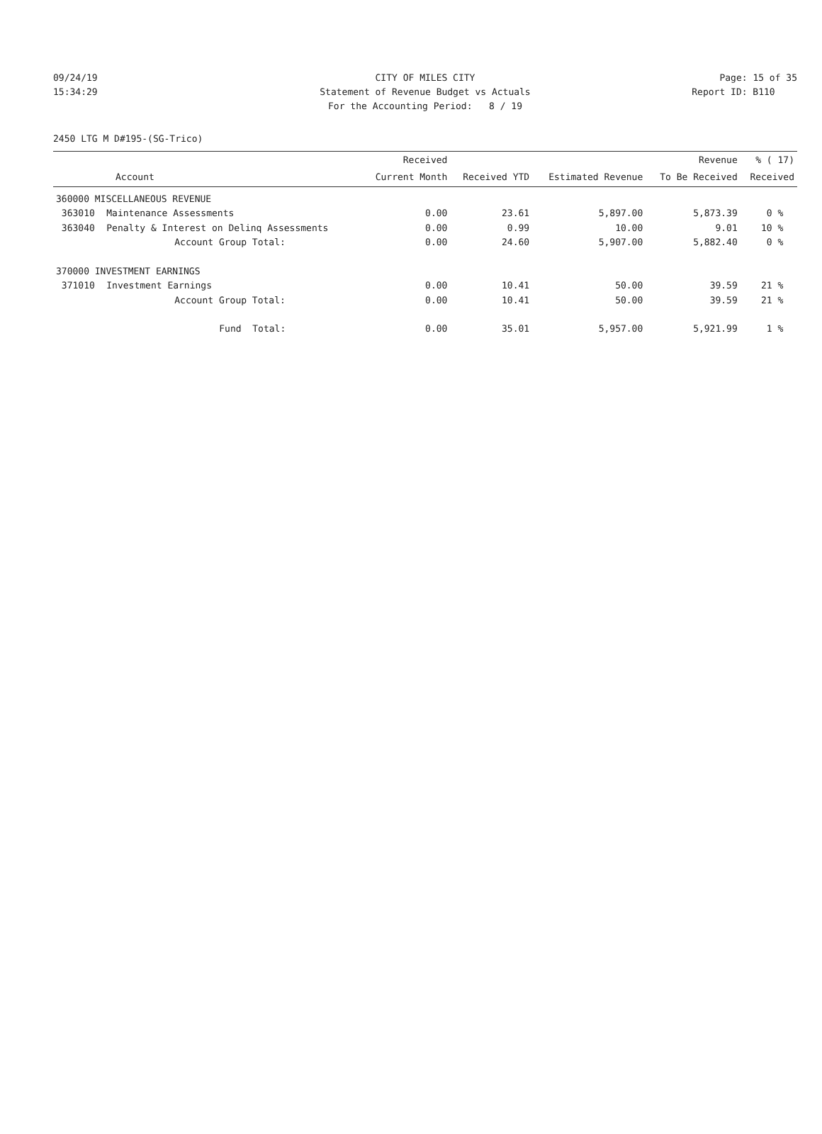09/24/19 CITY OF MILES CITY Page: 15 of 35
15:34:29 Statement of Revenue Budget vs Actuals
Report ID: B110
For the Accounting Period: 8 / 19
2450 LTG M D#195-(SG-Trico)
| | | Received | | | Revenue | % ( 17) |
| --- | --- | --- | --- | --- | --- | --- |
| Account | | Current Month | Received YTD | Estimated Revenue | To Be Received | Received |
| 360000 MISCELLANEOUS REVENUE | | | | | | |
| 363010 | Maintenance Assessments | 0.00 | 23.61 | 5,897.00 | 5,873.39 | 0 % |
| 363040 | Penalty & Interest on Delinq Assessments | 0.00 | 0.99 | 10.00 | 9.01 | 10 % |
| | Account Group Total: | 0.00 | 24.60 | 5,907.00 | 5,882.40 | 0 % |
| 370000 INVESTMENT EARNINGS | | | | | | |
| 371010 | Investment Earnings | 0.00 | 10.41 | 50.00 | 39.59 | 21 % |
| | Account Group Total: | 0.00 | 10.41 | 50.00 | 39.59 | 21 % |
| | Fund Total: | 0.00 | 35.01 | 5,957.00 | 5,921.99 | 1 % |